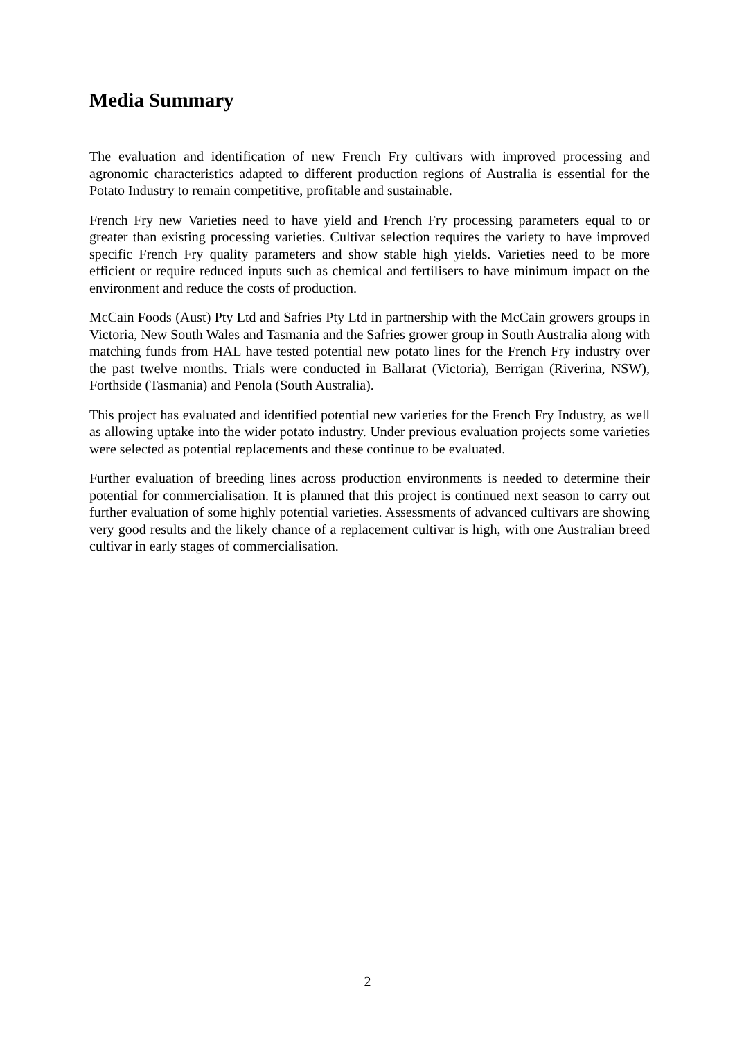Media Summary
The evaluation and identification of new French Fry cultivars with improved processing and agronomic characteristics adapted to different production regions of Australia is essential for the Potato Industry to remain competitive, profitable and sustainable.
French Fry new Varieties need to have yield and French Fry processing parameters equal to or greater than existing processing varieties. Cultivar selection requires the variety to have improved specific French Fry quality parameters and show stable high yields. Varieties need to be more efficient or require reduced inputs such as chemical and fertilisers to have minimum impact on the environment and reduce the costs of production.
McCain Foods (Aust) Pty Ltd and Safries Pty Ltd in partnership with the McCain growers groups in Victoria, New South Wales and Tasmania and the Safries grower group in South Australia along with matching funds from HAL have tested potential new potato lines for the French Fry industry over the past twelve months. Trials were conducted in Ballarat (Victoria), Berrigan (Riverina, NSW), Forthside (Tasmania) and Penola (South Australia).
This project has evaluated and identified potential new varieties for the French Fry Industry, as well as allowing uptake into the wider potato industry. Under previous evaluation projects some varieties were selected as potential replacements and these continue to be evaluated.
Further evaluation of breeding lines across production environments is needed to determine their potential for commercialisation. It is planned that this project is continued next season to carry out further evaluation of some highly potential varieties. Assessments of advanced cultivars are showing very good results and the likely chance of a replacement cultivar is high, with one Australian breed cultivar in early stages of commercialisation.
2